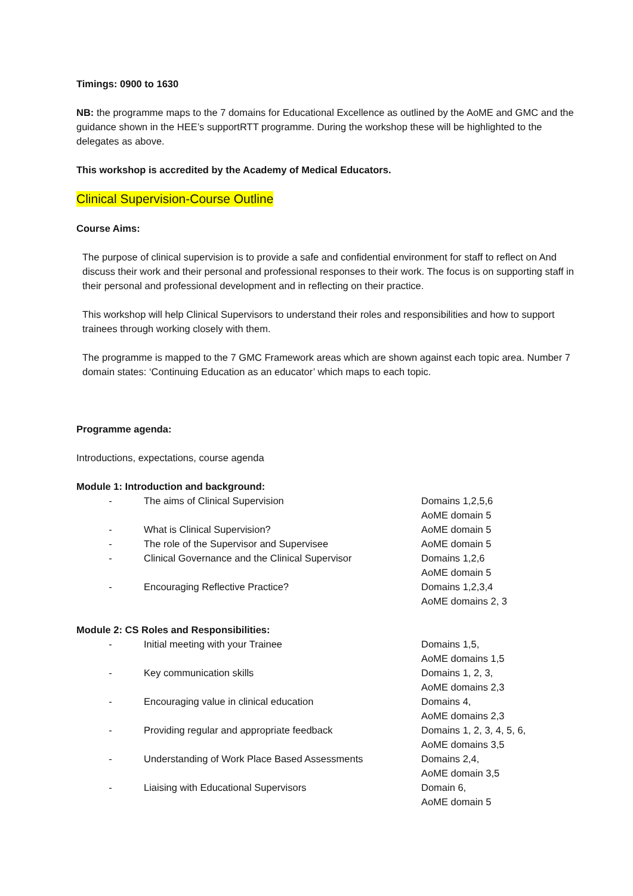Timings: 0900 to 1630
NB: the programme maps to the 7 domains for Educational Excellence as outlined by the AoME and GMC and the guidance shown in the HEE’s supportRTT programme. During the workshop these will be highlighted to the delegates as above.
This workshop is accredited by the Academy of Medical Educators.
Clinical Supervision-Course Outline
Course Aims:
The purpose of clinical supervision is to provide a safe and confidential environment for staff to reflect on And discuss their work and their personal and professional responses to their work. The focus is on supporting staff in their personal and professional development and in reflecting on their practice.
This workshop will help Clinical Supervisors to understand their roles and responsibilities and how to support trainees through working closely with them.
The programme is mapped to the 7 GMC Framework areas which are shown against each topic area. Number 7 domain states: ‘Continuing Education as an educator’ which maps to each topic.
Programme agenda:
Introductions, expectations, course agenda
Module 1: Introduction and background:
- The aims of Clinical Supervision Domains 1,2,5,6
AoME domain 5
- What is Clinical Supervision? AoME domain 5
- The role of the Supervisor and Supervisee AoME domain 5
- Clinical Governance and the Clinical Supervisor Domains 1,2,6
AoME domain 5
- Encouraging Reflective Practice? Domains 1,2,3,4
AoME domains 2, 3
Module 2: CS Roles and Responsibilities:
- Initial meeting with your Trainee Domains 1,5,
AoME domains 1,5
- Key communication skills Domains 1, 2, 3,
AoME domains 2,3
- Encouraging value in clinical education Domains 4,
AoME domains 2,3
- Providing regular and appropriate feedback Domains 1, 2, 3, 4, 5, 6,
AoME domains 3,5
- Understanding of Work Place Based Assessments Domains 2,4,
AoME domain 3,5
- Liaising with Educational Supervisors Domain 6,
AoME domain 5